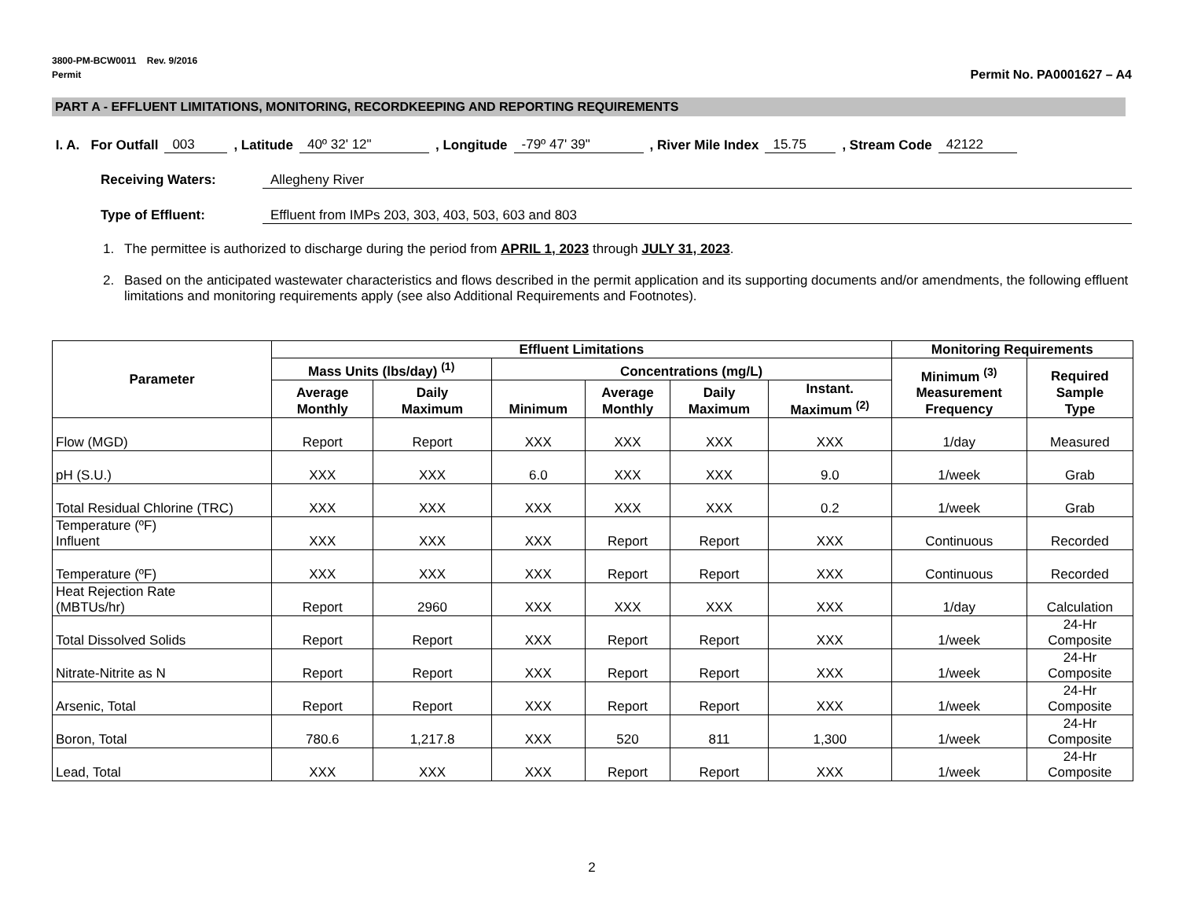3800-PM-BCW0011 Rev. 9/2016
Permit
Permit No. PA0001627 – A4
PART A - EFFLUENT LIMITATIONS, MONITORING, RECORDKEEPING AND REPORTING REQUIREMENTS
I. A. For Outfall 003, Latitude 40º 32' 12", Longitude -79º 47' 39", River Mile Index 15.75, Stream Code 42122
Receiving Waters: Allegheny River
Type of Effluent: Effluent from IMPs 203, 303, 403, 503, 603 and 803
1. The permittee is authorized to discharge during the period from APRIL 1, 2023 through JULY 31, 2023.
2. Based on the anticipated wastewater characteristics and flows described in the permit application and its supporting documents and/or amendments, the following effluent limitations and monitoring requirements apply (see also Additional Requirements and Footnotes).
| Parameter | Effluent Limitations | | | | | | Monitoring Requirements | |
| --- | --- | --- | --- | --- | --- | --- | --- | --- |
| | Mass Units (lbs/day) <sup>(1)</sup> | | Concentrations (mg/L) | | | | Minimum <sup>(3)</sup> Measurement Frequency | Required Sample Type |
| | Average Monthly | Daily Maximum | Minimum | Average Monthly | Daily Maximum | Instant. Maximum <sup>(2)</sup> | | |
| Flow (MGD) | Report | Report | XXX | XXX | XXX | XXX | 1/day | Measured |
| pH (S.U.) | XXX | XXX | 6.0 | XXX | XXX | 9.0 | 1/week | Grab |
| Total Residual Chlorine (TRC) | XXX | XXX | XXX | XXX | XXX | 0.2 | 1/week | Grab |
| Temperature (ºF) Influent | XXX | XXX | XXX | Report | Report | XXX | Continuous | Recorded |
| Temperature (ºF) | XXX | XXX | XXX | Report | Report | XXX | Continuous | Recorded |
| Heat Rejection Rate (MBTUs/hr) | Report | 2960 | XXX | XXX | XXX | XXX | 1/day | Calculation |
| Total Dissolved Solids | Report | Report | XXX | Report | Report | XXX | 1/week | 24-Hr Composite |
| Nitrate-Nitrite as N | Report | Report | XXX | Report | Report | XXX | 1/week | 24-Hr Composite |
| Arsenic, Total | Report | Report | XXX | Report | Report | XXX | 1/week | 24-Hr Composite |
| Boron, Total | 780.6 | 1,217.8 | XXX | 520 | 811 | 1,300 | 1/week | 24-Hr Composite |
| Lead, Total | XXX | XXX | XXX | Report | Report | XXX | 1/week | 24-Hr Composite |
2